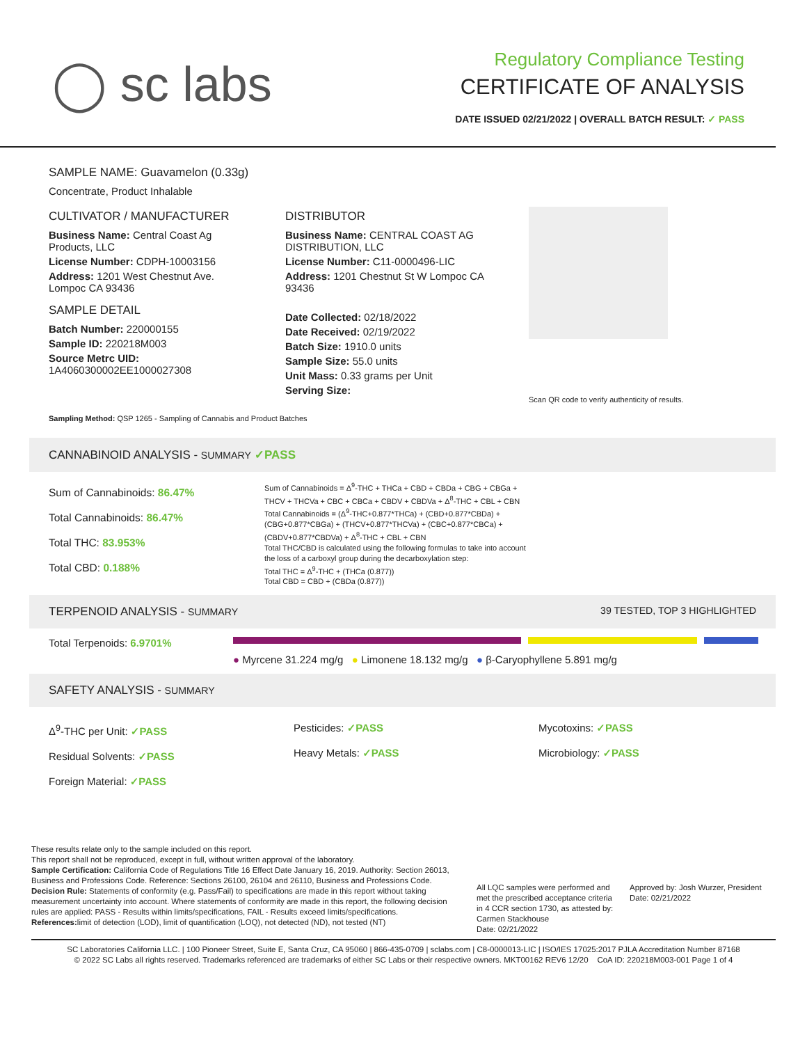◯ sc labs
Regulatory Compliance Testing
CERTIFICATE OF ANALYSIS
DATE ISSUED 02/21/2022 | OVERALL BATCH RESULT: ✓ PASS
SAMPLE NAME: Guavamelon (0.33g)
Concentrate, Product Inhalable
CULTIVATOR / MANUFACTURER
Business Name: Central Coast Ag Products, LLC
License Number: CDPH-10003156
Address: 1201 West Chestnut Ave. Lompoc CA 93436
SAMPLE DETAIL
Batch Number: 220000155
Sample ID: 220218M003
Source Metrc UID:
1A4060300002EE1000027308
DISTRIBUTOR
Business Name: CENTRAL COAST AG DISTRIBUTION, LLC
License Number: C11-0000496-LIC
Address: 1201 Chestnut St W Lompoc CA 93436
Date Collected: 02/18/2022
Date Received: 02/19/2022
Batch Size: 1910.0 units
Sample Size: 55.0 units
Unit Mass: 0.33 grams per Unit
Serving Size:
Scan QR code to verify authenticity of results.
Sampling Method: QSP 1265 - Sampling of Cannabis and Product Batches
CANNABINOID ANALYSIS - SUMMARY ✓PASS
Sum of Cannabinoids: 86.47%
Total Cannabinoids: 86.47%
Total THC: 83.953%
Total CBD: 0.188%
Sum of Cannabinoids = Δ<sup>9</sup>-THC + THCa + CBD + CBDa + CBG + CBGa + THCV + THCVa + CBC + CBCa + CBDV + CBDVa + Δ<sup>8</sup>-THC + CBL + CBN Total Cannabinoids = (Δ<sup>9</sup>-THC+0.877*THCa) + (CBD+0.877*CBDa) + (CBG+0.877*CBGa) + (THCV+0.877*THCVa) + (CBC+0.877*CBCa) + (CBDV+0.877*CBDVa) + Δ<sup>8</sup>-THC + CBL + CBN
Total THC/CBD is calculated using the following formulas to take into account the loss of a carboxyl group during the decarboxylation step:
Total THC = Δ<sup>9</sup>-THC + (THCa (0.877))
Total CBD = CBD + (CBDa (0.877))
TERPENOID ANALYSIS - SUMMARY 39 TESTED, TOP 3 HIGHLIGHTED
Total Terpenoids: 6.9701% ● Myrcene 31.224 mg/g ● Limonene 18.132 mg/g ● β-Caryophyllene 5.891 mg/g
SAFETY ANALYSIS - SUMMARY
Δ<sup>9</sup>-THC per Unit: ✓PASS
Residual Solvents: ✓PASS
Foreign Material: ✓PASS
Pesticides: ✓PASS
Heavy Metals: ✓PASS
Mycotoxins: ✓PASS
Microbiology: ✓PASS
These results relate only to the sample included on this report.
This report shall not be reproduced, except in full, without written approval of the laboratory.
Sample Certification: California Code of Regulations Title 16 Effect Date January 16, 2019. Authority: Section 26013, Business and Professions Code. Reference: Sections 26100, 26104 and 26110, Business and Professions Code.
Decision Rule: Statements of conformity (e.g. Pass/Fail) to specifications are made in this report without taking measurement uncertainty into account. Where statements of conformity are made in this report, the following decision rules are applied: PASS - Results within limits/specifications, FAIL - Results exceed limits/specifications.
References: limit of detection (LOD), limit of quantification (LOQ), not detected (ND), not tested (NT)
All LQC samples were performed and met the prescribed acceptance criteria in 4 CCR section 1730, as attested by: Carmen Stackhouse
Date: 02/21/2022
Approved by: Josh Wurzer, President
Date: 02/21/2022
SC Laboratories California LLC. | 100 Pioneer Street, Suite E, Santa Cruz, CA 95060 | 866-435-0709 | sclabs.com | C8-0000013-LIC | ISO/IES 17025:2017 PJLA Accreditation Number 87168
© 2022 SC Labs all rights reserved. Trademarks referenced are trademarks of either SC Labs or their respective owners. MKT00162 REV6 12/20 CoA ID: 220218M003-001 Page 1 of 4